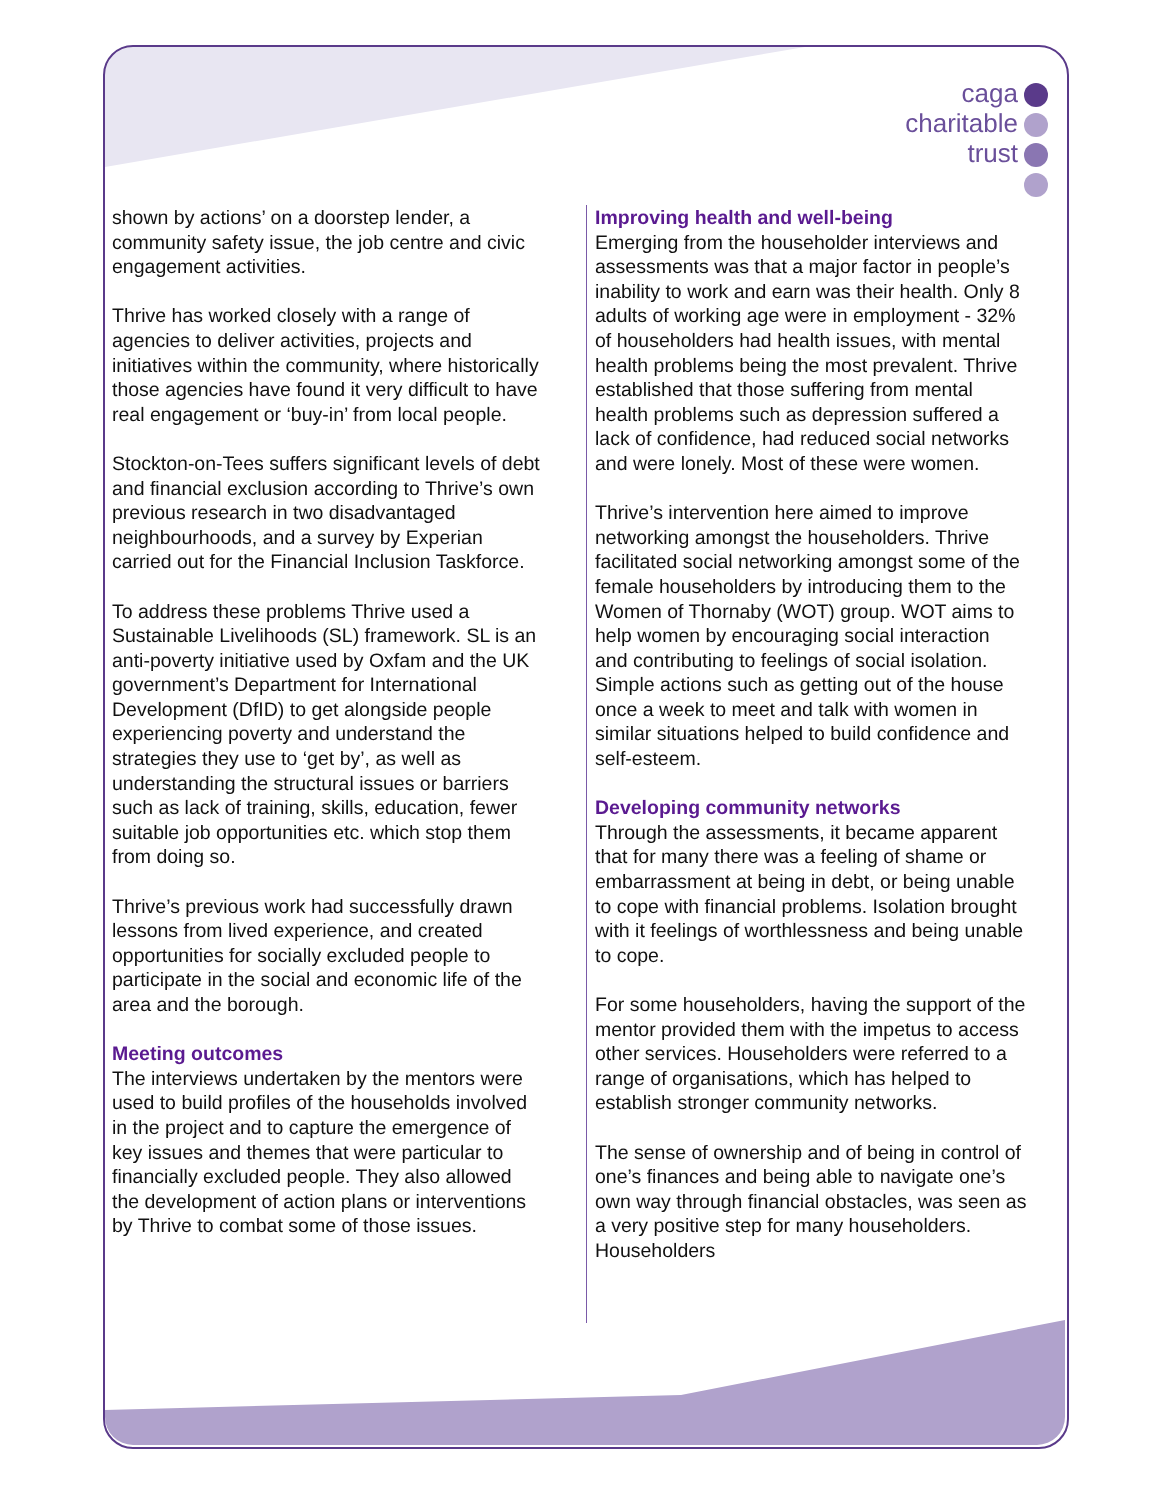caga
charitable
trust
shown by actions’ on a doorstep lender, a community safety issue, the job centre and civic engagement activities.
Thrive has worked closely with a range of agencies to deliver activities, projects and initiatives within the community, where historically those agencies have found it very difficult to have real engagement or ‘buy-in’ from local people.
Stockton-on-Tees suffers significant levels of debt and financial exclusion according to Thrive’s own previous research in two disadvantaged neighbourhoods, and a survey by Experian carried out for the Financial Inclusion Taskforce.
To address these problems Thrive used a Sustainable Livelihoods (SL) framework. SL is an anti-poverty initiative used by Oxfam and the UK government’s Department for International Development (DfID) to get alongside people experiencing poverty and understand the strategies they use to ‘get by’, as well as understanding the structural issues or barriers such as lack of training, skills, education, fewer suitable job opportunities etc. which stop them from doing so.
Thrive’s previous work had successfully drawn lessons from lived experience, and created opportunities for socially excluded people to participate in the social and economic life of the area and the borough.
Meeting outcomes
The interviews undertaken by the mentors were used to build profiles of the households involved in the project and to capture the emergence of key issues and themes that were particular to financially excluded people. They also allowed the development of action plans or interventions by Thrive to combat some of those issues.
Improving health and well-being
Emerging from the householder interviews and assessments was that a major factor in people’s inability to work and earn was their health. Only 8 adults of working age were in employment - 32% of householders had health issues, with mental health problems being the most prevalent. Thrive established that those suffering from mental health problems such as depression suffered a lack of confidence, had reduced social networks and were lonely. Most of these were women.
Thrive’s intervention here aimed to improve networking amongst the householders. Thrive facilitated social networking amongst some of the female householders by introducing them to the Women of Thornaby (WOT) group. WOT aims to help women by encouraging social interaction and contributing to feelings of social isolation. Simple actions such as getting out of the house once a week to meet and talk with women in similar situations helped to build confidence and self-esteem.
Developing community networks
Through the assessments, it became apparent that for many there was a feeling of shame or embarrassment at being in debt, or being unable to cope with financial problems. Isolation brought with it feelings of worthlessness and being unable to cope.
For some householders, having the support of the mentor provided them with the impetus to access other services. Householders were referred to a range of organisations, which has helped to establish stronger community networks.
The sense of ownership and of being in control of one’s finances and being able to navigate one’s own way through financial obstacles, was seen as a very positive step for many householders. Householders